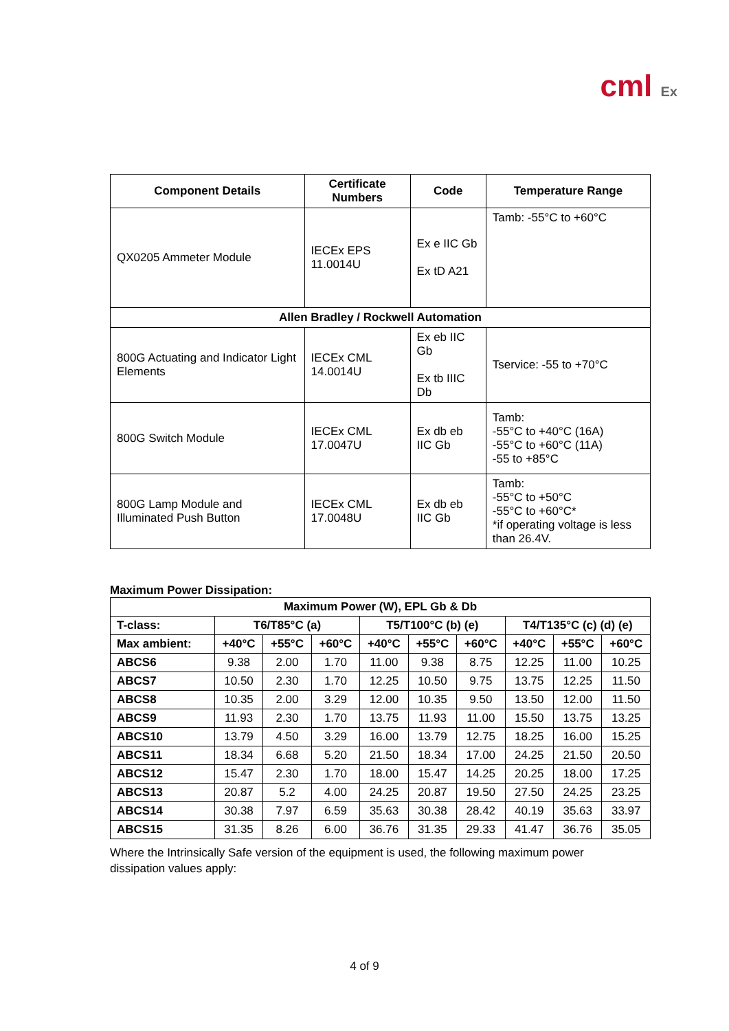cml Ex
| Component Details | Certificate Numbers | Code | Temperature Range |
| --- | --- | --- | --- |
| QX0205 Ammeter Module | IECEx EPS 11.0014U | Ex e IIC Gb Ex tD A21 | Tamb: -55°C to +60°C |
| Allen Bradley / Rockwell Automation | | | |
| 800G Actuating and Indicator Light Elements | IECEx CML 14.0014U | Ex eb IIC Gb Ex tb IIIC Db | Tservice: -55 to +70°C |
| 800G Switch Module | IECEx CML 17.0047U | Ex db eb IIC Gb | Tamb: -55°C to +40°C (16A) -55°C to +60°C (11A) -55 to +85°C |
| 800G Lamp Module and Illuminated Push Button | IECEx CML 17.0048U | Ex db eb IIC Gb | Tamb: -55°C to +50°C -55°C to +60°C* *if operating voltage is less than 26.4V. |
Maximum Power Dissipation:
| Maximum Power (W), EPL Gb & Db | | | | | | | | | |
| --- | --- | --- | --- | --- | --- | --- | --- | --- | --- |
| T-class: | T6/T85°C (a) | | | T5/T100°C (b) (e) | | | T4/T135°C (c) (d) (e) | | |
| Max ambient: | +40°C | +55°C | +60°C | +40°C | +55°C | +60°C | +40°C | +55°C | +60°C |
| ABCS6 | 9.38 | 2.00 | 1.70 | 11.00 | 9.38 | 8.75 | 12.25 | 11.00 | 10.25 |
| ABCS7 | 10.50 | 2.30 | 1.70 | 12.25 | 10.50 | 9.75 | 13.75 | 12.25 | 11.50 |
| ABCS8 | 10.35 | 2.00 | 3.29 | 12.00 | 10.35 | 9.50 | 13.50 | 12.00 | 11.50 |
| ABCS9 | 11.93 | 2.30 | 1.70 | 13.75 | 11.93 | 11.00 | 15.50 | 13.75 | 13.25 |
| ABCS10 | 13.79 | 4.50 | 3.29 | 16.00 | 13.79 | 12.75 | 18.25 | 16.00 | 15.25 |
| ABCS11 | 18.34 | 6.68 | 5.20 | 21.50 | 18.34 | 17.00 | 24.25 | 21.50 | 20.50 |
| ABCS12 | 15.47 | 2.30 | 1.70 | 18.00 | 15.47 | 14.25 | 20.25 | 18.00 | 17.25 |
| ABCS13 | 20.87 | 5.2 | 4.00 | 24.25 | 20.87 | 19.50 | 27.50 | 24.25 | 23.25 |
| ABCS14 | 30.38 | 7.97 | 6.59 | 35.63 | 30.38 | 28.42 | 40.19 | 35.63 | 33.97 |
| ABCS15 | 31.35 | 8.26 | 6.00 | 36.76 | 31.35 | 29.33 | 41.47 | 36.76 | 35.05 |
Where the Intrinsically Safe version of the equipment is used, the following maximum power dissipation values apply:
4 of 9